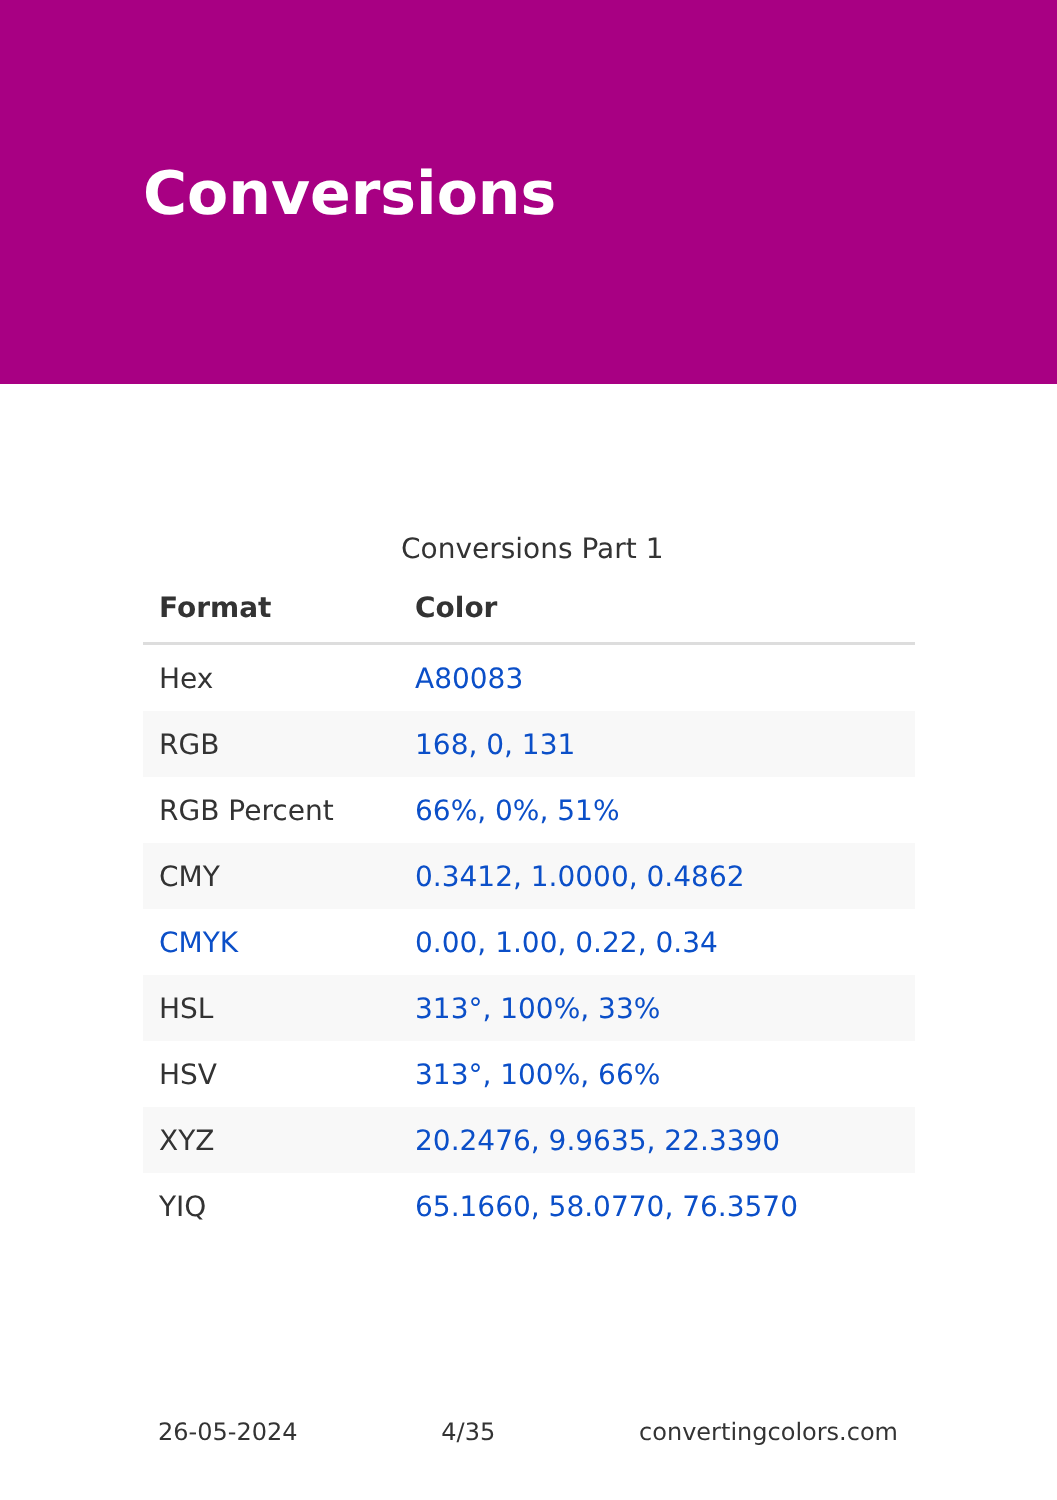Conversions
Conversions Part 1
| Format | Color |
| --- | --- |
| Hex | A80083 |
| RGB | 168, 0, 131 |
| RGB Percent | 66%, 0%, 51% |
| CMY | 0.3412, 1.0000, 0.4862 |
| CMYK | 0.00, 1.00, 0.22, 0.34 |
| HSL | 313°, 100%, 33% |
| HSV | 313°, 100%, 66% |
| XYZ | 20.2476, 9.9635, 22.3390 |
| YIQ | 65.1660, 58.0770, 76.3570 |
26-05-2024 4/35 convertingcolors.com